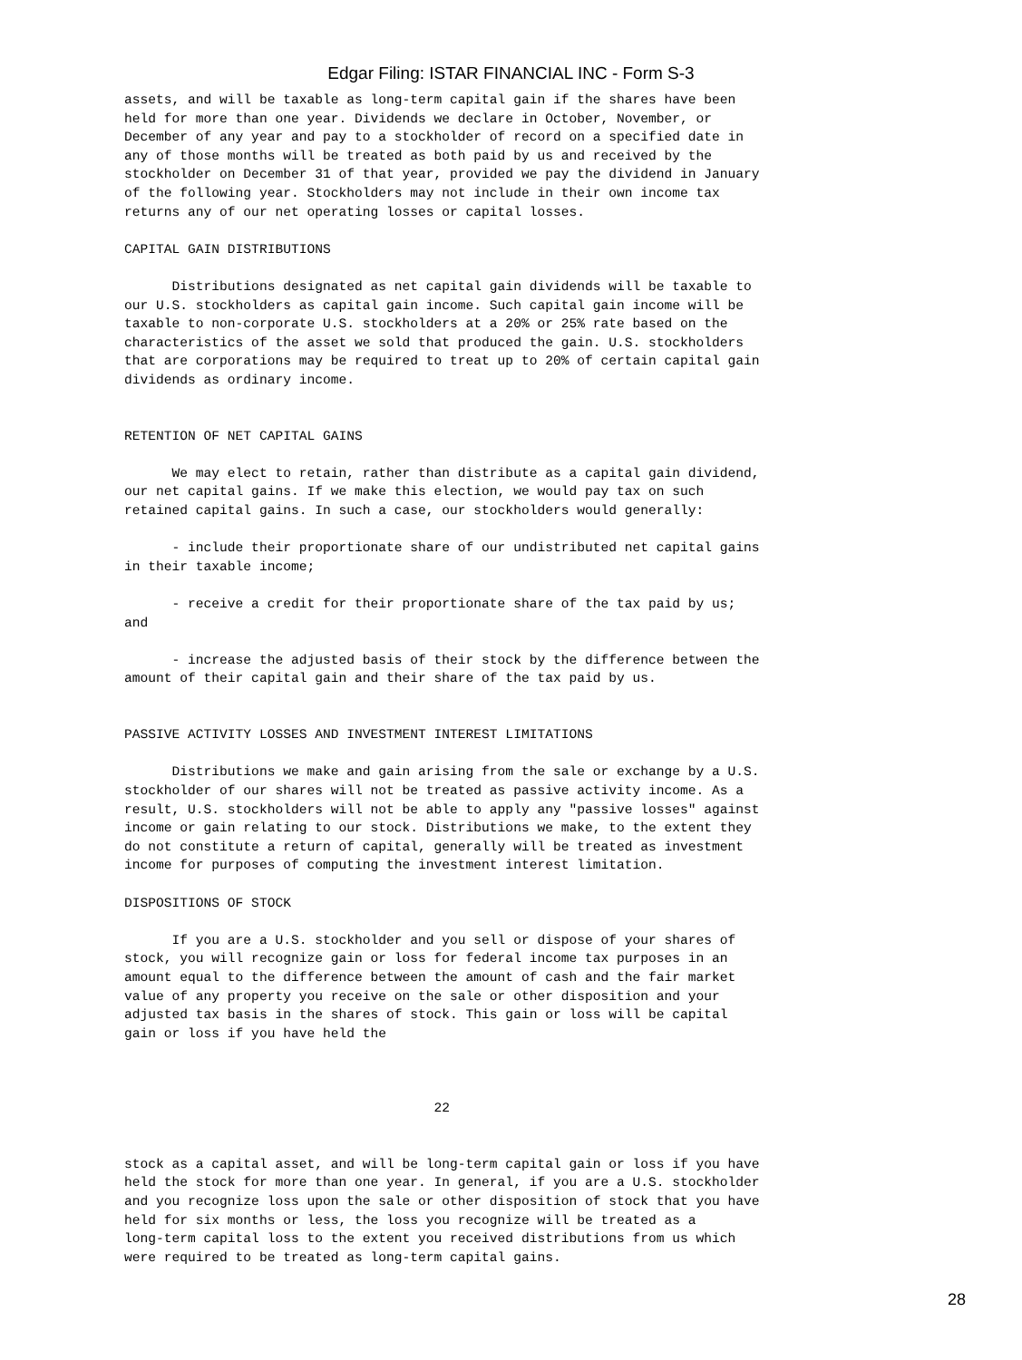Edgar Filing: ISTAR FINANCIAL INC - Form S-3
assets, and will be taxable as long-term capital gain if the shares have been
held for more than one year. Dividends we declare in October, November, or
December of any year and pay to a stockholder of record on a specified date in
any of those months will be treated as both paid by us and received by the
stockholder on December 31 of that year, provided we pay the dividend in January
of the following year. Stockholders may not include in their own income tax
returns any of our net operating losses or capital losses.

CAPITAL GAIN DISTRIBUTIONS

      Distributions designated as net capital gain dividends will be taxable to
our U.S. stockholders as capital gain income. Such capital gain income will be
taxable to non-corporate U.S. stockholders at a 20% or 25% rate based on the
characteristics of the asset we sold that produced the gain. U.S. stockholders
that are corporations may be required to treat up to 20% of certain capital gain
dividends as ordinary income.


RETENTION OF NET CAPITAL GAINS

      We may elect to retain, rather than distribute as a capital gain dividend,
our net capital gains. If we make this election, we would pay tax on such
retained capital gains. In such a case, our stockholders would generally:

      - include their proportionate share of our undistributed net capital gains
in their taxable income;

      - receive a credit for their proportionate share of the tax paid by us;
and

      - increase the adjusted basis of their stock by the difference between the
amount of their capital gain and their share of the tax paid by us.


PASSIVE ACTIVITY LOSSES AND INVESTMENT INTEREST LIMITATIONS

      Distributions we make and gain arising from the sale or exchange by a U.S.
stockholder of our shares will not be treated as passive activity income. As a
result, U.S. stockholders will not be able to apply any "passive losses" against
income or gain relating to our stock. Distributions we make, to the extent they
do not constitute a return of capital, generally will be treated as investment
income for purposes of computing the investment interest limitation.

DISPOSITIONS OF STOCK

      If you are a U.S. stockholder and you sell or dispose of your shares of
stock, you will recognize gain or loss for federal income tax purposes in an
amount equal to the difference between the amount of cash and the fair market
value of any property you receive on the sale or other disposition and your
adjusted tax basis in the shares of stock. This gain or loss will be capital
gain or loss if you have held the



                                       22


stock as a capital asset, and will be long-term capital gain or loss if you have
held the stock for more than one year. In general, if you are a U.S. stockholder
and you recognize loss upon the sale or other disposition of stock that you have
held for six months or less, the loss you recognize will be treated as a
long-term capital loss to the extent you received distributions from us which
were required to be treated as long-term capital gains.
28